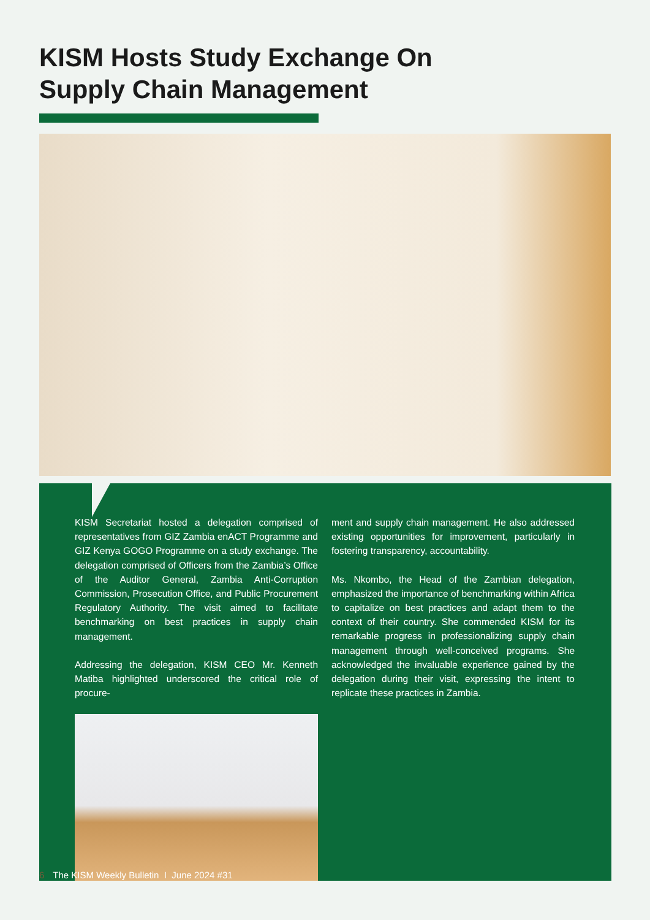KISM Hosts Study Exchange On
Supply Chain Management
KISM Secretariat hosted a delegation comprised of representatives from GIZ Zambia enACT Programme and GIZ Kenya GOGO Programme on a study exchange. The delegation comprised of Officers from the Zambia’s Office of the Auditor General, Zambia Anti-Corruption Commission, Prosecution Office, and Public Procurement Regulatory Authority. The visit aimed to facilitate benchmarking on best practices in supply chain management.
Addressing the delegation, KISM CEO Mr. Kenneth Matiba highlighted underscored the critical role of procure-
ment and supply chain management. He also addressed existing opportunities for improvement, particularly in fostering transparency, accountability.
Ms. Nkombo, the Head of the Zambian delegation, emphasized the importance of benchmarking within Africa to capitalize on best practices and adapt them to the context of their country. She commended KISM for its remarkable progress in professionalizing supply chain management through well-conceived programs. She acknowledged the invaluable experience gained by the delegation during their visit, expressing the intent to replicate these practices in Zambia.
6 The KISM Weekly Bulletin I June 2024 #31